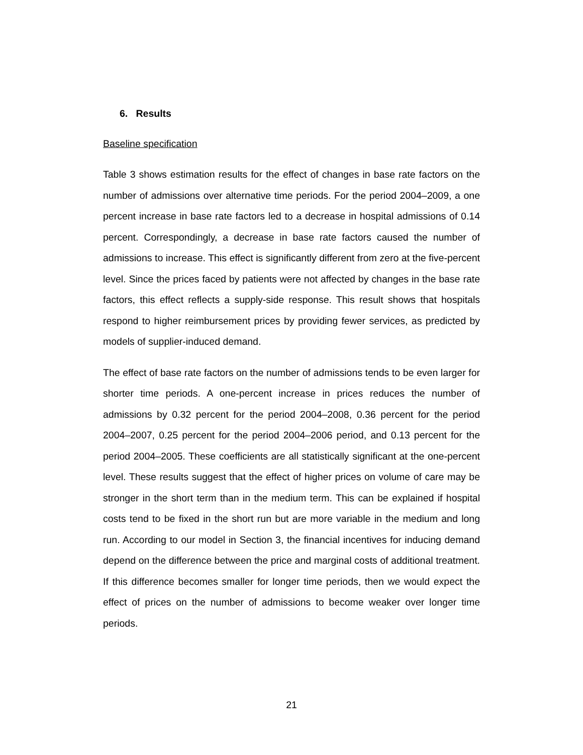6. Results
Baseline specification
Table 3 shows estimation results for the effect of changes in base rate factors on the number of admissions over alternative time periods. For the period 2004–2009, a one percent increase in base rate factors led to a decrease in hospital admissions of 0.14 percent. Correspondingly, a decrease in base rate factors caused the number of admissions to increase. This effect is significantly different from zero at the five-percent level. Since the prices faced by patients were not affected by changes in the base rate factors, this effect reflects a supply-side response. This result shows that hospitals respond to higher reimbursement prices by providing fewer services, as predicted by models of supplier-induced demand.
The effect of base rate factors on the number of admissions tends to be even larger for shorter time periods. A one-percent increase in prices reduces the number of admissions by 0.32 percent for the period 2004–2008, 0.36 percent for the period 2004–2007, 0.25 percent for the period 2004–2006 period, and 0.13 percent for the period 2004–2005. These coefficients are all statistically significant at the one-percent level. These results suggest that the effect of higher prices on volume of care may be stronger in the short term than in the medium term. This can be explained if hospital costs tend to be fixed in the short run but are more variable in the medium and long run. According to our model in Section 3, the financial incentives for inducing demand depend on the difference between the price and marginal costs of additional treatment. If this difference becomes smaller for longer time periods, then we would expect the effect of prices on the number of admissions to become weaker over longer time periods.
21